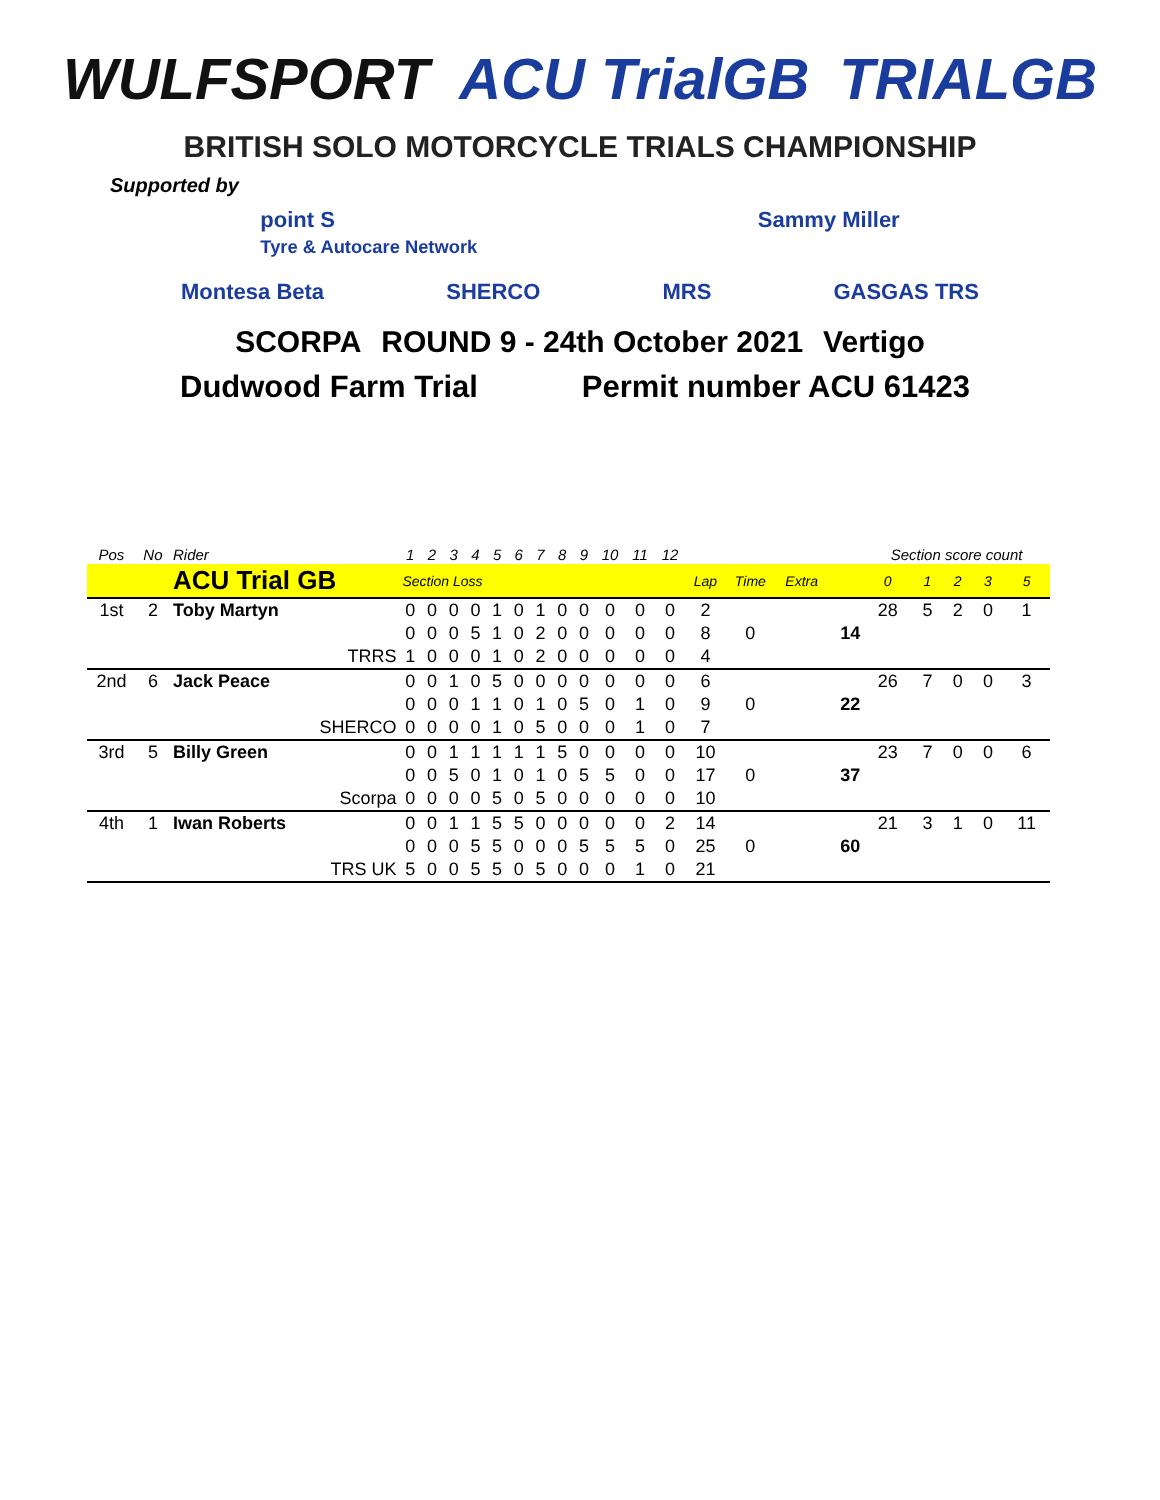WULFSPORT ACU TrialGB TRIALGB
BRITISH SOLO MOTORCYCLE TRIALS CHAMPIONSHIP
Supported by
point S
Tyre & Autocare Network Sammy Miller
Montesa Beta SHERCO MRS GASGAS TRS
SCORPA ROUND 9 - 24th October 2021 Vertigo
Dudwood Farm Trial Permit number ACU 61423
| Pos | No | Rider | 1 | 2 | 3 | 4 | 5 | 6 | 7 | 8 | 9 | 10 | 11 | 12 | | | | | Section score count | | | | |
| | | ACU Trial GB | Section Loss | | | | | | | | | | | | Lap | Time | Extra | | 0 | 1 | 2 | 3 | 5 |
| 1st | 2 | Toby Martyn | 0 | 0 | 0 | 0 | 1 | 0 | 1 | 0 | 0 | 0 | 0 | 0 | 2 | | | | 28 | 5 | 2 | 0 | 1 |
| | | | 0 | 0 | 0 | 5 | 1 | 0 | 2 | 0 | 0 | 0 | 0 | 0 | 8 | 0 | | 14 | | | | | |
| | | TRRS | 1 | 0 | 0 | 0 | 1 | 0 | 2 | 0 | 0 | 0 | 0 | 0 | 4 | | | | | | | | |
| 2nd | 6 | Jack Peace | 0 | 0 | 1 | 0 | 5 | 0 | 0 | 0 | 0 | 0 | 0 | 0 | 6 | | | | 26 | 7 | 0 | 0 | 3 |
| | | | 0 | 0 | 0 | 1 | 1 | 0 | 1 | 0 | 5 | 0 | 1 | 0 | 9 | 0 | | 22 | | | | | |
| | | SHERCO | 0 | 0 | 0 | 0 | 1 | 0 | 5 | 0 | 0 | 0 | 1 | 0 | 7 | | | | | | | | |
| 3rd | 5 | Billy Green | 0 | 0 | 1 | 1 | 1 | 1 | 1 | 5 | 0 | 0 | 0 | 0 | 10 | | | | 23 | 7 | 0 | 0 | 6 |
| | | | 0 | 0 | 5 | 0 | 1 | 0 | 1 | 0 | 5 | 5 | 0 | 0 | 17 | 0 | | 37 | | | | | |
| | | Scorpa | 0 | 0 | 0 | 0 | 5 | 0 | 5 | 0 | 0 | 0 | 0 | 0 | 10 | | | | | | | | |
| 4th | 1 | Iwan Roberts | 0 | 0 | 1 | 1 | 5 | 5 | 0 | 0 | 0 | 0 | 0 | 2 | 14 | | | | 21 | 3 | 1 | 0 | 11 |
| | | | 0 | 0 | 0 | 5 | 5 | 0 | 0 | 0 | 5 | 5 | 5 | 0 | 25 | 0 | | 60 | | | | | |
| | | TRS UK | 5 | 0 | 0 | 5 | 5 | 0 | 5 | 0 | 0 | 0 | 1 | 0 | 21 | | | | | | | | |